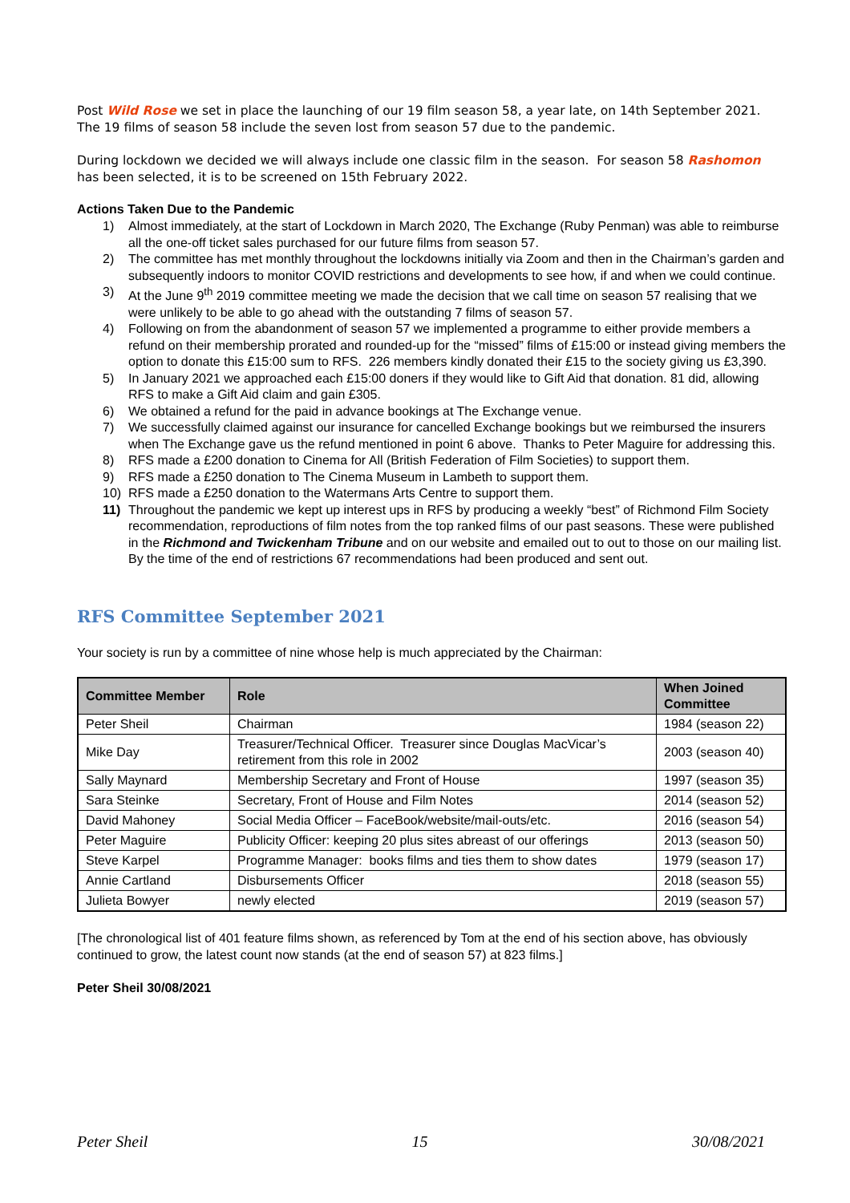Post Wild Rose we set in place the launching of our 19 film season 58, a year late, on 14th September 2021. The 19 films of season 58 include the seven lost from season 57 due to the pandemic.
During lockdown we decided we will always include one classic film in the season. For season 58 Rashomon has been selected, it is to be screened on 15th February 2022.
Actions Taken Due to the Pandemic
1) Almost immediately, at the start of Lockdown in March 2020, The Exchange (Ruby Penman) was able to reimburse all the one-off ticket sales purchased for our future films from season 57.
2) The committee has met monthly throughout the lockdowns initially via Zoom and then in the Chairman’s garden and subsequently indoors to monitor COVID restrictions and developments to see how, if and when we could continue.
3) At the June 9<sup>th</sup> 2019 committee meeting we made the decision that we call time on season 57 realising that we were unlikely to be able to go ahead with the outstanding 7 films of season 57.
4) Following on from the abandonment of season 57 we implemented a programme to either provide members a refund on their membership prorated and rounded-up for the “missed” films of £15:00 or instead giving members the option to donate this £15:00 sum to RFS. 226 members kindly donated their £15 to the society giving us £3,390.
5) In January 2021 we approached each £15:00 doners if they would like to Gift Aid that donation. 81 did, allowing RFS to make a Gift Aid claim and gain £305.
6) We obtained a refund for the paid in advance bookings at The Exchange venue.
7) We successfully claimed against our insurance for cancelled Exchange bookings but we reimbursed the insurers when The Exchange gave us the refund mentioned in point 6 above. Thanks to Peter Maguire for addressing this.
8) RFS made a £200 donation to Cinema for All (British Federation of Film Societies) to support them.
9) RFS made a £250 donation to The Cinema Museum in Lambeth to support them.
10) RFS made a £250 donation to the Watermans Arts Centre to support them.
11) Throughout the pandemic we kept up interest ups in RFS by producing a weekly “best” of Richmond Film Society recommendation, reproductions of film notes from the top ranked films of our past seasons. These were published in the Richmond and Twickenham Tribune and on our website and emailed out to out to those on our mailing list. By the time of the end of restrictions 67 recommendations had been produced and sent out.
RFS Committee September 2021
Your society is run by a committee of nine whose help is much appreciated by the Chairman:
| Committee Member | Role | When Joined Committee |
| --- | --- | --- |
| Peter Sheil | Chairman | 1984 (season 22) |
| Mike Day | Treasurer/Technical Officer. Treasurer since Douglas MacVicar’s retirement from this role in 2002 | 2003 (season 40) |
| Sally Maynard | Membership Secretary and Front of House | 1997 (season 35) |
| Sara Steinke | Secretary, Front of House and Film Notes | 2014 (season 52) |
| David Mahoney | Social Media Officer – FaceBook/website/mail-outs/etc. | 2016 (season 54) |
| Peter Maguire | Publicity Officer: keeping 20 plus sites abreast of our offerings | 2013 (season 50) |
| Steve Karpel | Programme Manager: books films and ties them to show dates | 1979 (season 17) |
| Annie Cartland | Disbursements Officer | 2018 (season 55) |
| Julieta Bowyer | newly elected | 2019 (season 57) |
[The chronological list of 401 feature films shown, as referenced by Tom at the end of his section above, has obviously continued to grow, the latest count now stands (at the end of season 57) at 823 films.]
Peter Sheil 30/08/2021
Peter Sheil 15 30/08/2021